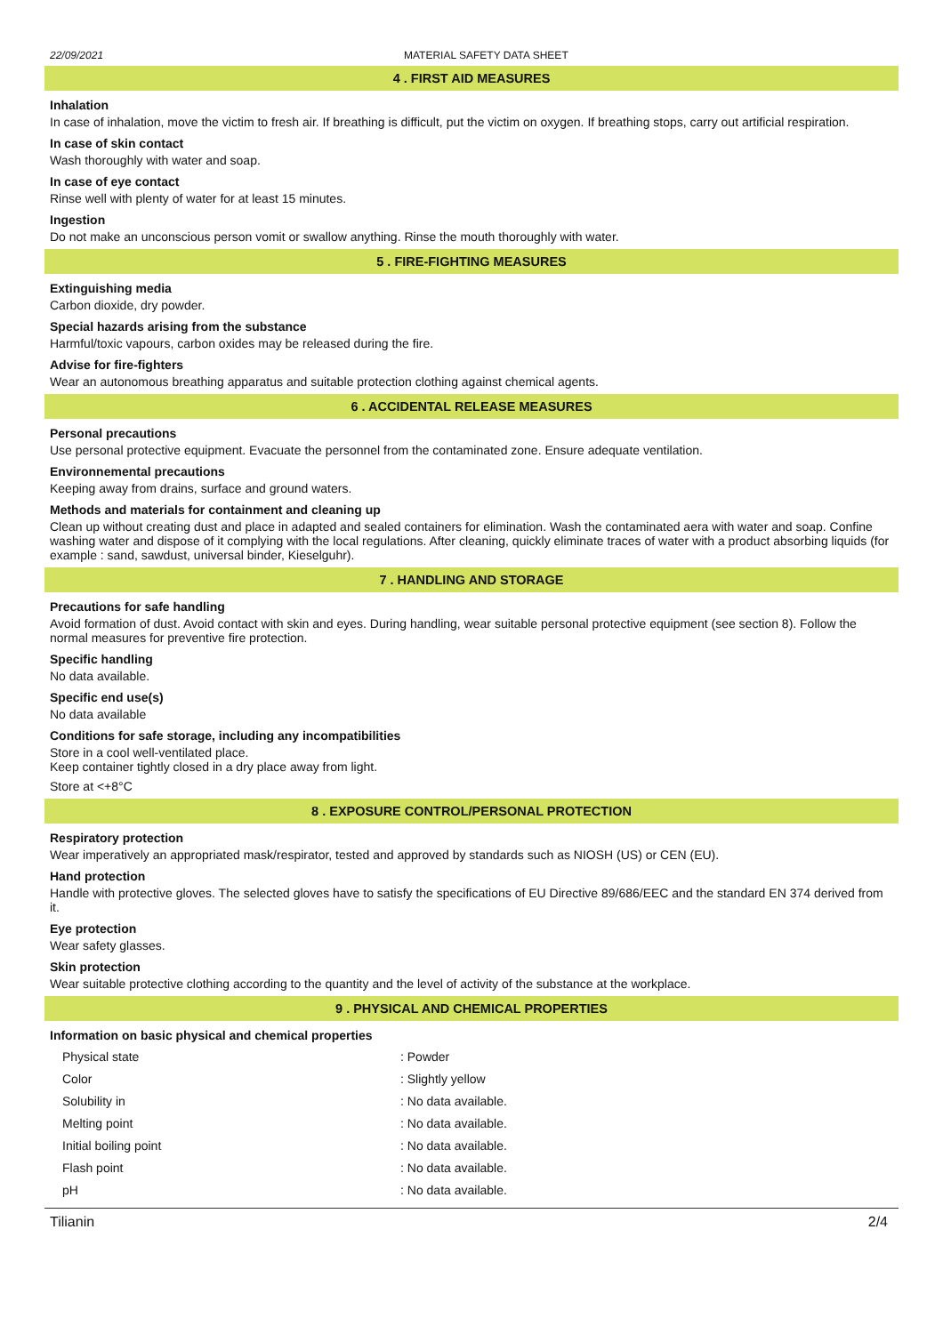22/09/2021 MATERIAL SAFETY DATA SHEET
4 . FIRST AID MEASURES
Inhalation
In case of inhalation, move the victim to fresh air. If breathing is difficult, put the victim on oxygen. If breathing stops, carry out artificial respiration.
In case of skin contact
Wash thoroughly with water and soap.
In case of eye contact
Rinse well with plenty of water for at least 15 minutes.
Ingestion
Do not make an unconscious person vomit or swallow anything. Rinse the mouth thoroughly with water.
5 . FIRE-FIGHTING MEASURES
Extinguishing media
Carbon dioxide, dry powder.
Special hazards arising from the substance
Harmful/toxic vapours, carbon oxides may be released during the fire.
Advise for fire-fighters
Wear an autonomous breathing apparatus and suitable protection clothing against chemical agents.
6 . ACCIDENTAL RELEASE MEASURES
Personal precautions
Use personal protective equipment. Evacuate the personnel from the contaminated zone. Ensure adequate ventilation.
Environnemental precautions
Keeping away from drains, surface and ground waters.
Methods and materials for containment and cleaning up
Clean up without creating dust and place in adapted and sealed containers for elimination. Wash the contaminated aera with water and soap. Confine washing water and dispose of it complying with the local regulations. After cleaning, quickly eliminate traces of water with a product absorbing liquids (for example : sand, sawdust, universal binder, Kieselguhr).
7 . HANDLING AND STORAGE
Precautions for safe handling
Avoid formation of dust. Avoid contact with skin and eyes. During handling, wear suitable personal protective equipment (see section 8). Follow the normal measures for preventive fire protection.
Specific handling
No data available.
Specific end use(s)
No data available
Conditions for safe storage, including any incompatibilities
Store in a cool well-ventilated place.
Keep container tightly closed in a dry place away from light.
Store at <+8°C
8 . EXPOSURE CONTROL/PERSONAL PROTECTION
Respiratory protection
Wear imperatively an appropriated mask/respirator, tested and approved by standards such as NIOSH (US) or CEN (EU).
Hand protection
Handle with protective gloves. The selected gloves have to satisfy the specifications of EU Directive 89/686/EEC and the standard EN 374 derived from it.
Eye protection
Wear safety glasses.
Skin protection
Wear suitable protective clothing according to the quantity and the level of activity of the substance at the workplace.
9 . PHYSICAL AND CHEMICAL PROPERTIES
Information on basic physical and chemical properties
| Physical state | : Powder |
| Color | : Slightly yellow |
| Solubility in | : No data available. |
| Melting point | : No data available. |
| Initial boiling point | : No data available. |
| Flash point | : No data available. |
| pH | : No data available. |
Tilianin 2/4